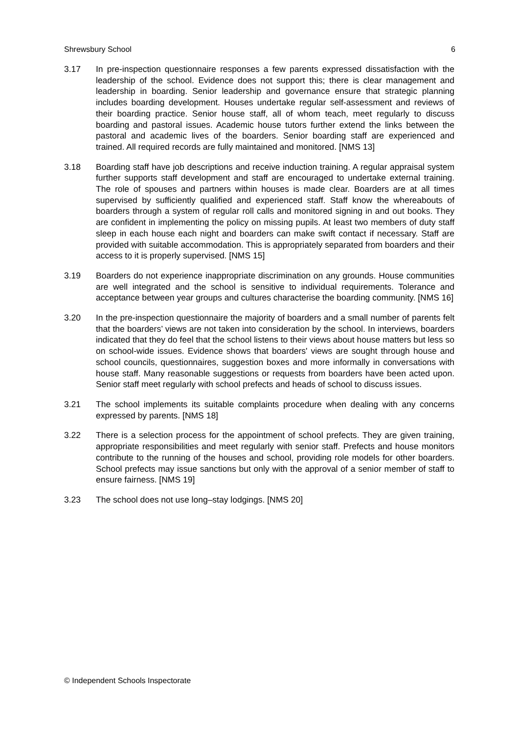Shrewsbury School 6
3.17 In pre-inspection questionnaire responses a few parents expressed dissatisfaction with the leadership of the school. Evidence does not support this; there is clear management and leadership in boarding. Senior leadership and governance ensure that strategic planning includes boarding development. Houses undertake regular self-assessment and reviews of their boarding practice. Senior house staff, all of whom teach, meet regularly to discuss boarding and pastoral issues. Academic house tutors further extend the links between the pastoral and academic lives of the boarders. Senior boarding staff are experienced and trained. All required records are fully maintained and monitored. [NMS 13]
3.18 Boarding staff have job descriptions and receive induction training. A regular appraisal system further supports staff development and staff are encouraged to undertake external training. The role of spouses and partners within houses is made clear. Boarders are at all times supervised by sufficiently qualified and experienced staff. Staff know the whereabouts of boarders through a system of regular roll calls and monitored signing in and out books. They are confident in implementing the policy on missing pupils. At least two members of duty staff sleep in each house each night and boarders can make swift contact if necessary. Staff are provided with suitable accommodation. This is appropriately separated from boarders and their access to it is properly supervised. [NMS 15]
3.19 Boarders do not experience inappropriate discrimination on any grounds. House communities are well integrated and the school is sensitive to individual requirements. Tolerance and acceptance between year groups and cultures characterise the boarding community. [NMS 16]
3.20 In the pre-inspection questionnaire the majority of boarders and a small number of parents felt that the boarders’ views are not taken into consideration by the school. In interviews, boarders indicated that they do feel that the school listens to their views about house matters but less so on school-wide issues. Evidence shows that boarders' views are sought through house and school councils, questionnaires, suggestion boxes and more informally in conversations with house staff. Many reasonable suggestions or requests from boarders have been acted upon. Senior staff meet regularly with school prefects and heads of school to discuss issues.
3.21 The school implements its suitable complaints procedure when dealing with any concerns expressed by parents. [NMS 18]
3.22 There is a selection process for the appointment of school prefects. They are given training, appropriate responsibilities and meet regularly with senior staff. Prefects and house monitors contribute to the running of the houses and school, providing role models for other boarders. School prefects may issue sanctions but only with the approval of a senior member of staff to ensure fairness. [NMS 19]
3.23 The school does not use long–stay lodgings. [NMS 20]
© Independent Schools Inspectorate